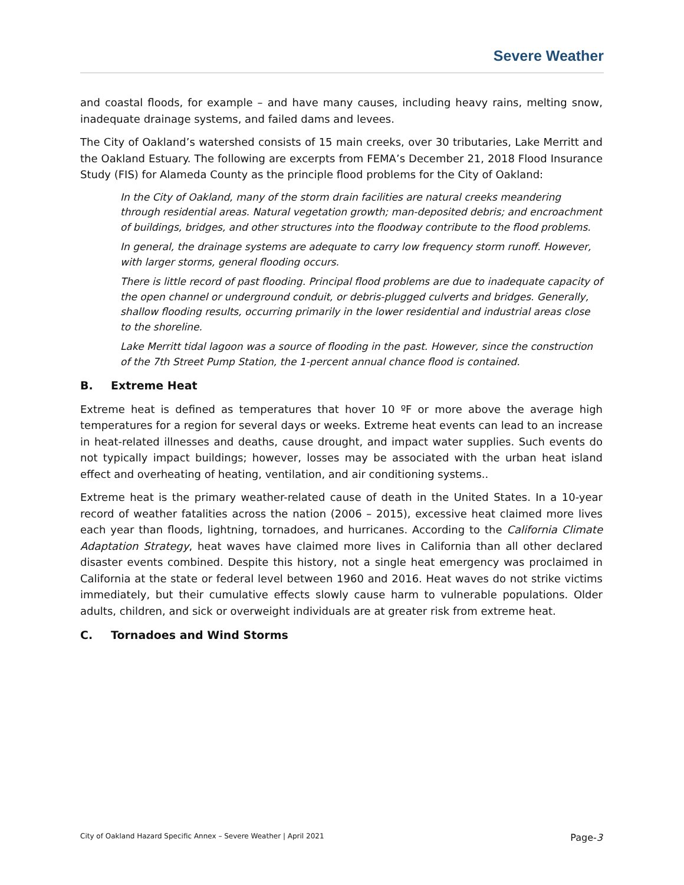Severe Weather
and coastal floods, for example – and have many causes, including heavy rains, melting snow, inadequate drainage systems, and failed dams and levees.
The City of Oakland’s watershed consists of 15 main creeks, over 30 tributaries, Lake Merritt and the Oakland Estuary. The following are excerpts from FEMA’s December 21, 2018 Flood Insurance Study (FIS) for Alameda County as the principle flood problems for the City of Oakland:
In the City of Oakland, many of the storm drain facilities are natural creeks meandering through residential areas. Natural vegetation growth; man-deposited debris; and encroachment of buildings, bridges, and other structures into the floodway contribute to the flood problems.
In general, the drainage systems are adequate to carry low frequency storm runoff. However, with larger storms, general flooding occurs.
There is little record of past flooding. Principal flood problems are due to inadequate capacity of the open channel or underground conduit, or debris-plugged culverts and bridges. Generally, shallow flooding results, occurring primarily in the lower residential and industrial areas close to the shoreline.
Lake Merritt tidal lagoon was a source of flooding in the past. However, since the construction of the 7th Street Pump Station, the 1-percent annual chance flood is contained.
B. Extreme Heat
Extreme heat is defined as temperatures that hover 10 ºF or more above the average high temperatures for a region for several days or weeks. Extreme heat events can lead to an increase in heat-related illnesses and deaths, cause drought, and impact water supplies. Such events do not typically impact buildings; however, losses may be associated with the urban heat island effect and overheating of heating, ventilation, and air conditioning systems..
Extreme heat is the primary weather-related cause of death in the United States. In a 10-year record of weather fatalities across the nation (2006 – 2015), excessive heat claimed more lives each year than floods, lightning, tornadoes, and hurricanes. According to the California Climate Adaptation Strategy, heat waves have claimed more lives in California than all other declared disaster events combined. Despite this history, not a single heat emergency was proclaimed in California at the state or federal level between 1960 and 2016. Heat waves do not strike victims immediately, but their cumulative effects slowly cause harm to vulnerable populations. Older adults, children, and sick or overweight individuals are at greater risk from extreme heat.
C. Tornadoes and Wind Storms
City of Oakland Hazard Specific Annex – Severe Weather | April 2021 Page-3